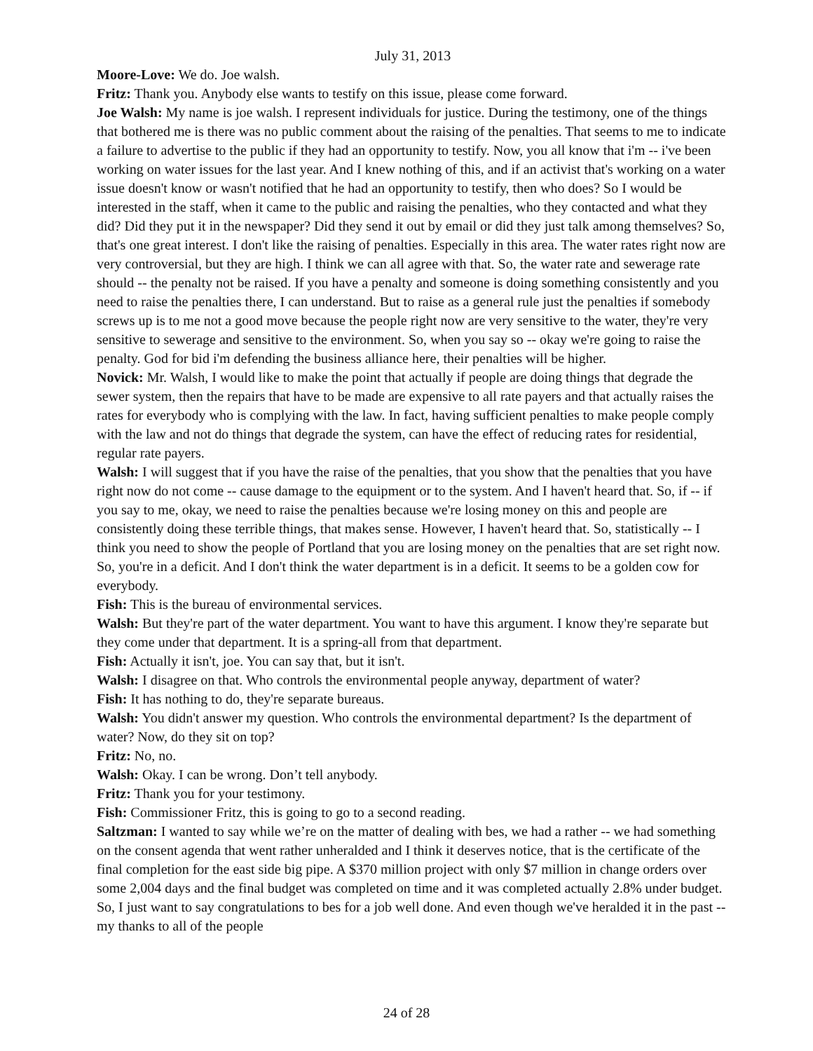July 31, 2013
Moore-Love: We do. Joe walsh.
Fritz: Thank you. Anybody else wants to testify on this issue, please come forward.
Joe Walsh: My name is joe walsh. I represent individuals for justice. During the testimony, one of the things that bothered me is there was no public comment about the raising of the penalties. That seems to me to indicate a failure to advertise to the public if they had an opportunity to testify. Now, you all know that i'm -- i've been working on water issues for the last year. And I knew nothing of this, and if an activist that's working on a water issue doesn't know or wasn't notified that he had an opportunity to testify, then who does? So I would be interested in the staff, when it came to the public and raising the penalties, who they contacted and what they did? Did they put it in the newspaper? Did they send it out by email or did they just talk among themselves? So, that's one great interest. I don't like the raising of penalties. Especially in this area. The water rates right now are very controversial, but they are high. I think we can all agree with that. So, the water rate and sewerage rate should -- the penalty not be raised. If you have a penalty and someone is doing something consistently and you need to raise the penalties there, I can understand. But to raise as a general rule just the penalties if somebody screws up is to me not a good move because the people right now are very sensitive to the water, they're very sensitive to sewerage and sensitive to the environment. So, when you say so -- okay we're going to raise the penalty. God for bid i'm defending the business alliance here, their penalties will be higher.
Novick: Mr. Walsh, I would like to make the point that actually if people are doing things that degrade the sewer system, then the repairs that have to be made are expensive to all rate payers and that actually raises the rates for everybody who is complying with the law. In fact, having sufficient penalties to make people comply with the law and not do things that degrade the system, can have the effect of reducing rates for residential, regular rate payers.
Walsh: I will suggest that if you have the raise of the penalties, that you show that the penalties that you have right now do not come -- cause damage to the equipment or to the system. And I haven't heard that. So, if -- if you say to me, okay, we need to raise the penalties because we're losing money on this and people are consistently doing these terrible things, that makes sense. However, I haven't heard that. So, statistically -- I think you need to show the people of Portland that you are losing money on the penalties that are set right now. So, you're in a deficit. And I don't think the water department is in a deficit. It seems to be a golden cow for everybody.
Fish: This is the bureau of environmental services.
Walsh: But they're part of the water department. You want to have this argument. I know they're separate but they come under that department. It is a spring-all from that department.
Fish: Actually it isn't, joe. You can say that, but it isn't.
Walsh: I disagree on that. Who controls the environmental people anyway, department of water?
Fish: It has nothing to do, they're separate bureaus.
Walsh: You didn't answer my question. Who controls the environmental department? Is the department of water? Now, do they sit on top?
Fritz: No, no.
Walsh: Okay. I can be wrong. Don’t tell anybody.
Fritz: Thank you for your testimony.
Fish: Commissioner Fritz, this is going to go to a second reading.
Saltzman: I wanted to say while we’re on the matter of dealing with bes, we had a rather -- we had something on the consent agenda that went rather unheralded and I think it deserves notice, that is the certificate of the final completion for the east side big pipe. A $370 million project with only $7 million in change orders over some 2,004 days and the final budget was completed on time and it was completed actually 2.8% under budget. So, I just want to say congratulations to bes for a job well done. And even though we've heralded it in the past -- my thanks to all of the people
24 of 28